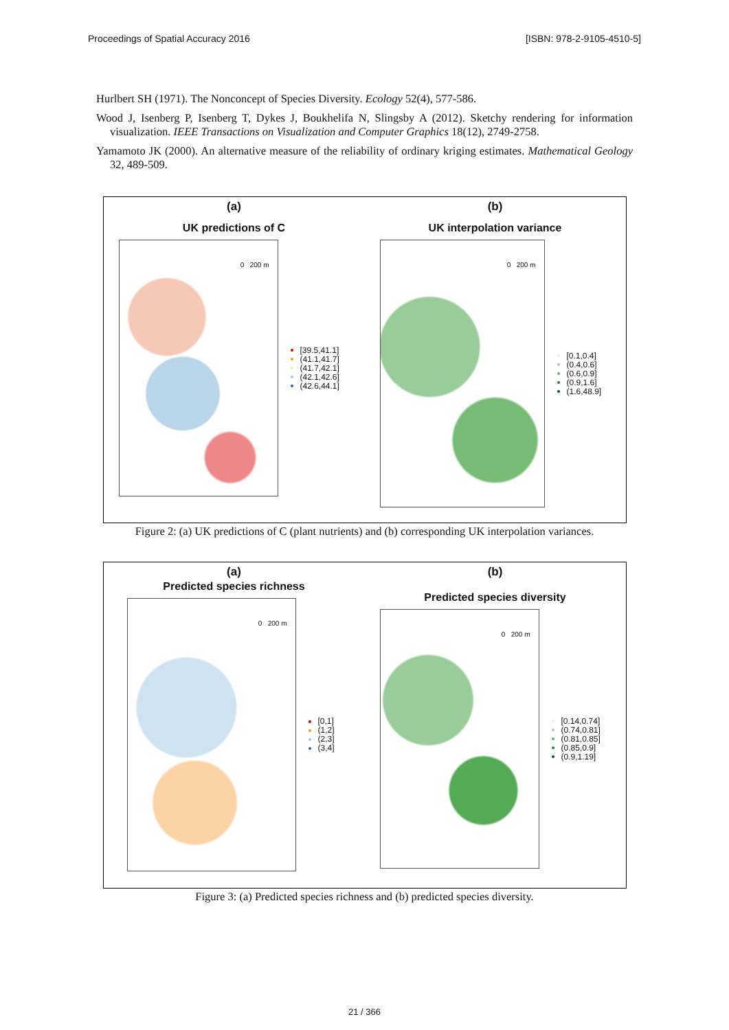Proceedings of Spatial Accuracy 2016 [ISBN: 978-2-9105-4510-5]
Hurlbert SH (1971). The Nonconcept of Species Diversity. Ecology 52(4), 577-586.
Wood J, Isenberg P, Isenberg T, Dykes J, Boukhelifa N, Slingsby A (2012). Sketchy rendering for information visualization. IEEE Transactions on Visualization and Computer Graphics 18(12), 2749-2758.
Yamamoto JK (2000). An alternative measure of the reliability of ordinary kriging estimates. Mathematical Geology 32, 489-509.
(a)
UK predictions of C
0 200 m
[39.5,41.1]
(41.1,41.7]
(41.7,42.1]
(42.1,42.6]
(42.6,44.1]
(b)
UK interpolation variance
0 200 m
[0.1,0.4]
(0.4,0.6]
(0.6,0.9]
(0.9,1.6]
(1.6,48.9]
Figure 2: (a) UK predictions of C (plant nutrients) and (b) corresponding UK interpolation variances.
(a)
Predicted species richness
0 200 m
[0,1]
(1,2]
(2,3]
(3,4]
(b)
Predicted species diversity
0 200 m
[0.14,0.74]
(0.74,0.81]
(0.81,0.85]
(0.85,0.9]
(0.9,1.19]
Figure 3: (a) Predicted species richness and (b) predicted species diversity.
21 / 366